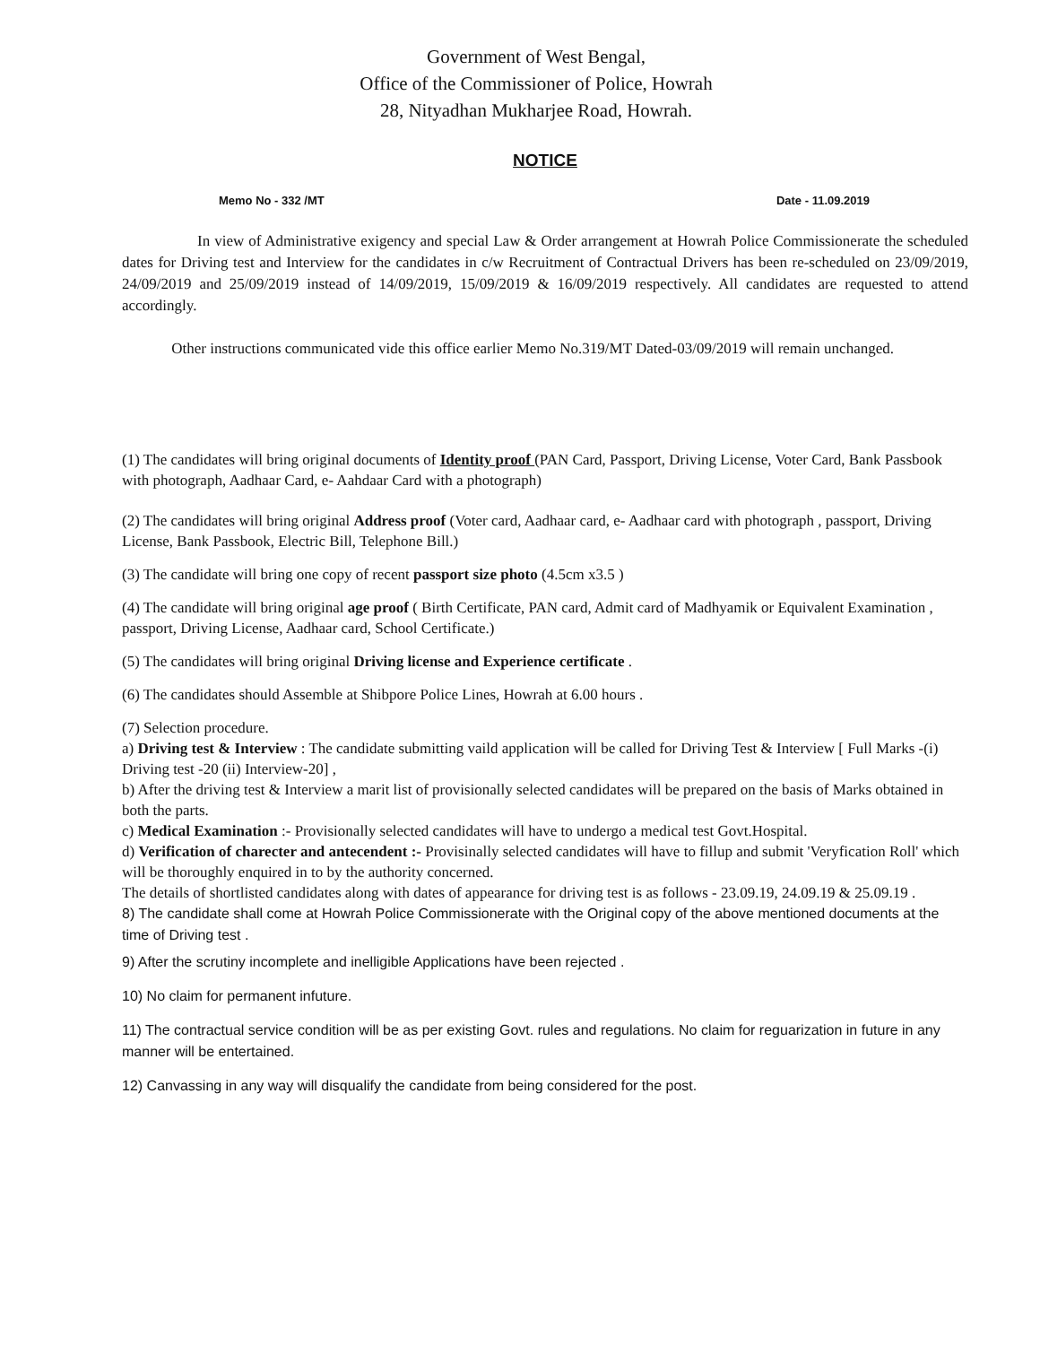Government of West Bengal,
Office of the Commissioner of Police, Howrah
28, Nityadhan Mukharjee Road, Howrah.
NOTICE
Memo No - 332 /MT Date - 11.09.2019
In view of Administrative exigency and special Law & Order arrangement at Howrah Police Commissionerate the scheduled dates for Driving test and Interview for the candidates in c/w Recruitment of Contractual Drivers has been re-scheduled on 23/09/2019, 24/09/2019 and 25/09/2019 instead of 14/09/2019, 15/09/2019 & 16/09/2019 respectively. All candidates are requested to attend accordingly.
Other instructions communicated vide this office earlier Memo No.319/MT Dated-03/09/2019 will remain unchanged.
(1) The candidates will bring original documents of Identity proof (PAN Card, Passport, Driving License, Voter Card, Bank Passbook with photograph, Aadhaar Card, e- Aahdaar Card with a photograph)
(2) The candidates will bring original Address proof (Voter card, Aadhaar card, e- Aadhaar card with photograph , passport, Driving License, Bank Passbook, Electric Bill, Telephone Bill.)
(3) The candidate will bring one copy of recent passport size photo (4.5cm x3.5 )
(4) The candidate will bring original age proof ( Birth Certificate, PAN card, Admit card of Madhyamik or Equivalent Examination , passport, Driving License, Aadhaar card, School Certificate.)
(5) The candidates will bring original Driving license and Experience certificate .
(6) The candidates should Assemble at Shibpore Police Lines, Howrah at 6.00 hours .
(7) Selection procedure.
a) Driving test & Interview : The candidate submitting vaild application will be called for Driving Test & Interview [ Full Marks -(i) Driving test -20 (ii) Interview-20] ,
b) After the driving test & Interview a marit list of provisionally selected candidates will be prepared on the basis of Marks obtained in both the parts.
c) Medical Examination :- Provisionally selected candidates will have to undergo a medical test Govt.Hospital.
d) Verification of charecter and antecendent :- Provisinally selected candidates will have to fillup and submit 'Veryfication Roll' which will be thoroughly enquired in to by the authority concerned.
The details of shortlisted candidates along with dates of appearance for driving test is as follows - 23.09.19, 24.09.19 & 25.09.19 .
8) The candidate shall come at Howrah Police Commissionerate with the Original copy of the above mentioned documents at the time of Driving test .
9) After the scrutiny incomplete and inelligible Applications have been rejected .
10) No claim for permanent infuture.
11) The contractual service condition will be as per existing Govt. rules and regulations. No claim for reguarization in future in any manner will be entertained.
12) Canvassing in any way will disqualify the candidate from being considered for the post.